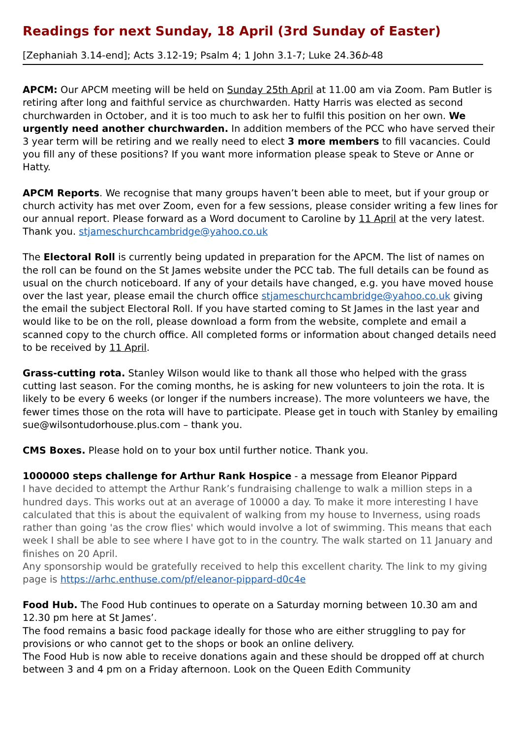Readings for next Sunday, 18 April (3rd Sunday of Easter)
[Zephaniah 3.14-end]; Acts 3.12-19; Psalm 4; 1 John 3.1-7; Luke 24.36b-48
APCM: Our APCM meeting will be held on Sunday 25th April at 11.00 am via Zoom. Pam Butler is retiring after long and faithful service as churchwarden. Hatty Harris was elected as second churchwarden in October, and it is too much to ask her to fulfil this position on her own. We urgently need another churchwarden. In addition members of the PCC who have served their 3 year term will be retiring and we really need to elect 3 more members to fill vacancies. Could you fill any of these positions? If you want more information please speak to Steve or Anne or Hatty.
APCM Reports. We recognise that many groups haven’t been able to meet, but if your group or church activity has met over Zoom, even for a few sessions, please consider writing a few lines for our annual report. Please forward as a Word document to Caroline by 11 April at the very latest. Thank you. stjameschurchcambridge@yahoo.co.uk
The Electoral Roll is currently being updated in preparation for the APCM. The list of names on the roll can be found on the St James website under the PCC tab. The full details can be found as usual on the church noticeboard. If any of your details have changed, e.g. you have moved house over the last year, please email the church office stjameschurchcambridge@yahoo.co.uk giving the email the subject Electoral Roll. If you have started coming to St James in the last year and would like to be on the roll, please download a form from the website, complete and email a scanned copy to the church office. All completed forms or information about changed details need to be received by 11 April.
Grass-cutting rota. Stanley Wilson would like to thank all those who helped with the grass cutting last season. For the coming months, he is asking for new volunteers to join the rota. It is likely to be every 6 weeks (or longer if the numbers increase). The more volunteers we have, the fewer times those on the rota will have to participate. Please get in touch with Stanley by emailing sue@wilsontudorhouse.plus.com – thank you.
CMS Boxes. Please hold on to your box until further notice. Thank you.
1000000 steps challenge for Arthur Rank Hospice - a message from Eleanor Pippard
I have decided to attempt the Arthur Rank’s fundraising challenge to walk a million steps in a hundred days. This works out at an average of 10000 a day. To make it more interesting I have calculated that this is about the equivalent of walking from my house to Inverness, using roads rather than going 'as the crow flies' which would involve a lot of swimming. This means that each week I shall be able to see where I have got to in the country. The walk started on 11 January and finishes on 20 April.
Any sponsorship would be gratefully received to help this excellent charity. The link to my giving page is https://arhc.enthuse.com/pf/eleanor-pippard-d0c4e
Food Hub. The Food Hub continues to operate on a Saturday morning between 10.30 am and 12.30 pm here at St James’.
The food remains a basic food package ideally for those who are either struggling to pay for provisions or who cannot get to the shops or book an online delivery.
The Food Hub is now able to receive donations again and these should be dropped off at church between 3 and 4 pm on a Friday afternoon. Look on the Queen Edith Community